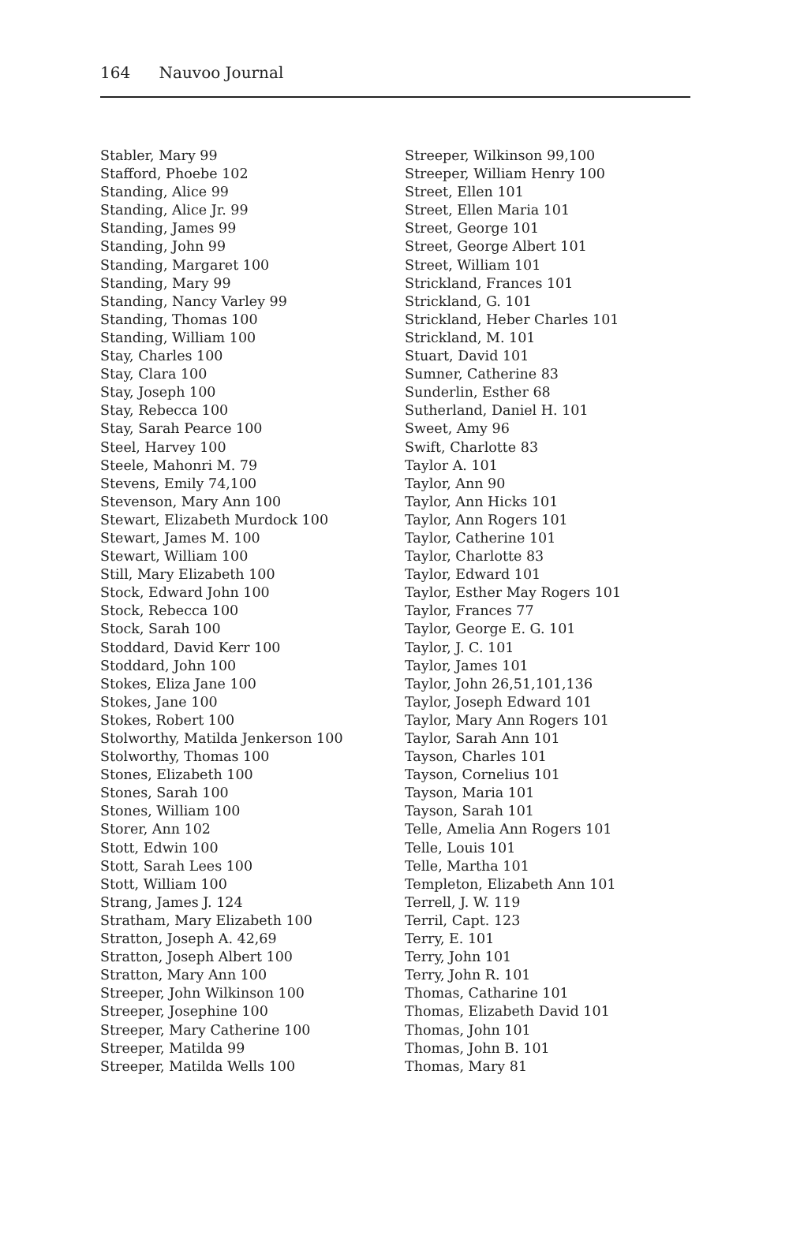164 Nauvoo Journal
Stabler, Mary 99
Stafford, Phoebe 102
Standing, Alice 99
Standing, Alice Jr. 99
Standing, James 99
Standing, John 99
Standing, Margaret 100
Standing, Mary 99
Standing, Nancy Varley 99
Standing, Thomas 100
Standing, William 100
Stay, Charles 100
Stay, Clara 100
Stay, Joseph 100
Stay, Rebecca 100
Stay, Sarah Pearce 100
Steel, Harvey 100
Steele, Mahonri M. 79
Stevens, Emily 74,100
Stevenson, Mary Ann 100
Stewart, Elizabeth Murdock 100
Stewart, James M. 100
Stewart, William 100
Still, Mary Elizabeth 100
Stock, Edward John 100
Stock, Rebecca 100
Stock, Sarah 100
Stoddard, David Kerr 100
Stoddard, John 100
Stokes, Eliza Jane 100
Stokes, Jane 100
Stokes, Robert 100
Stolworthy, Matilda Jenkerson 100
Stolworthy, Thomas 100
Stones, Elizabeth 100
Stones, Sarah 100
Stones, William 100
Storer, Ann 102
Stott, Edwin 100
Stott, Sarah Lees 100
Stott, William 100
Strang, James J. 124
Stratham, Mary Elizabeth 100
Stratton, Joseph A. 42,69
Stratton, Joseph Albert 100
Stratton, Mary Ann 100
Streeper, John Wilkinson 100
Streeper, Josephine 100
Streeper, Mary Catherine 100
Streeper, Matilda 99
Streeper, Matilda Wells 100
Streeper, Wilkinson 99,100
Streeper, William Henry 100
Street, Ellen 101
Street, Ellen Maria 101
Street, George 101
Street, George Albert 101
Street, William 101
Strickland, Frances 101
Strickland, G. 101
Strickland, Heber Charles 101
Strickland, M. 101
Stuart, David 101
Sumner, Catherine 83
Sunderlin, Esther 68
Sutherland, Daniel H. 101
Sweet, Amy 96
Swift, Charlotte 83
Taylor A. 101
Taylor, Ann 90
Taylor, Ann Hicks 101
Taylor, Ann Rogers 101
Taylor, Catherine 101
Taylor, Charlotte 83
Taylor, Edward 101
Taylor, Esther May Rogers 101
Taylor, Frances 77
Taylor, George E. G. 101
Taylor, J. C. 101
Taylor, James 101
Taylor, John 26,51,101,136
Taylor, Joseph Edward 101
Taylor, Mary Ann Rogers 101
Taylor, Sarah Ann 101
Tayson, Charles 101
Tayson, Cornelius 101
Tayson, Maria 101
Tayson, Sarah 101
Telle, Amelia Ann Rogers 101
Telle, Louis 101
Telle, Martha 101
Templeton, Elizabeth Ann 101
Terrell, J. W. 119
Terril, Capt. 123
Terry, E. 101
Terry, John 101
Terry, John R. 101
Thomas, Catharine 101
Thomas, Elizabeth David 101
Thomas, John 101
Thomas, John B. 101
Thomas, Mary 81